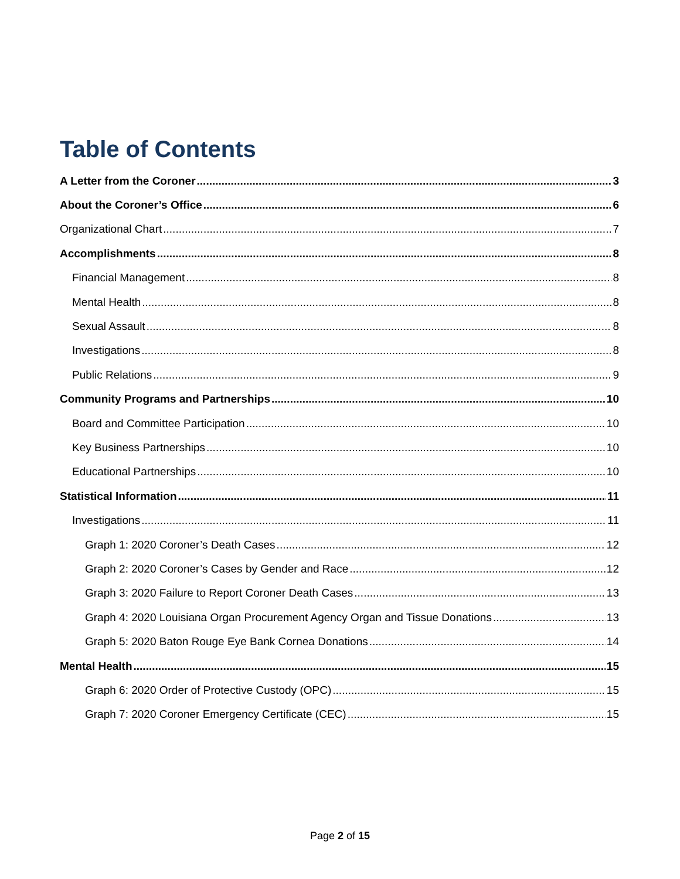Table of Contents
A Letter from the Coroner 3
About the Coroner’s Office 6
Organizational Chart 7
Accomplishments 8
Financial Management 8
Mental Health 8
Sexual Assault 8
Investigations 8
Public Relations 9
Community Programs and Partnerships 10
Board and Committee Participation 10
Key Business Partnerships 10
Educational Partnerships 10
Statistical Information 11
Investigations 11
Graph 1: 2020 Coroner’s Death Cases 12
Graph 2: 2020 Coroner’s Cases by Gender and Race 12
Graph 3: 2020 Failure to Report Coroner Death Cases 13
Graph 4: 2020 Louisiana Organ Procurement Agency Organ and Tissue Donations 13
Graph 5: 2020 Baton Rouge Eye Bank Cornea Donations 14
Mental Health 15
Graph 6: 2020 Order of Protective Custody (OPC) 15
Graph 7: 2020 Coroner Emergency Certificate (CEC) 15
Page 2 of 15